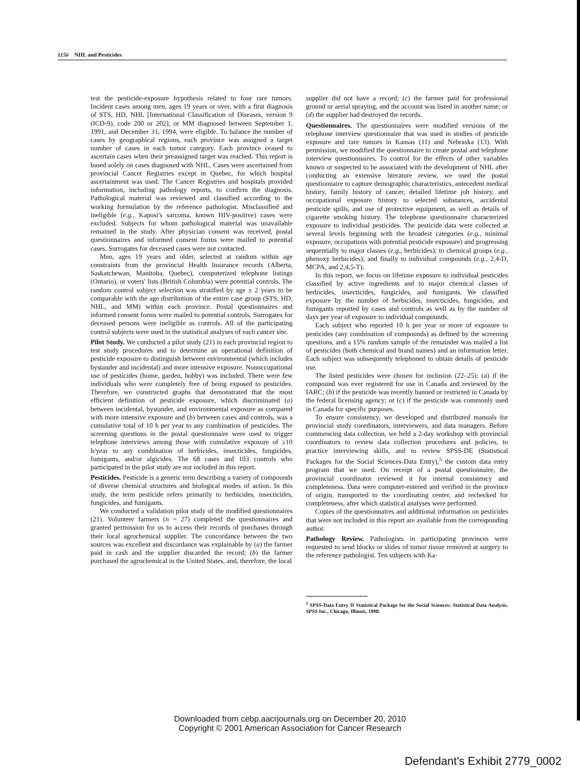1156 NHL and Pesticides
test the pesticide-exposure hypothesis related to four rare tumors. Incident cases among men, ages 19 years or over, with a first diagnosis of STS, HD, NHL [International Classification of Diseases, version 9 (ICD-9), code 200 or 202], or MM diagnosed between September 1, 1991, and December 31, 1994, were eligible. To balance the number of cases by geographical regions, each province was assigned a target number of cases in each tumor category. Each province ceased to ascertain cases when their preassigned target was reached. This report is based solely on cases diagnosed with NHL. Cases were ascertained from provincial Cancer Registries except in Quebec, for which hospital ascertainment was used. The Cancer Registries and hospitals provided information, including pathology reports, to confirm the diagnosis. Pathological material was reviewed and classified according to the working formulation by the reference pathologist. Misclassified and ineligible (e.g., Kaposi's sarcoma, known HIV-positive) cases were excluded. Subjects for whom pathological material was unavailable remained in the study. After physician consent was received, postal questionnaires and informed consent forms were mailed to potential cases. Surrogates for deceased cases were not contacted.
Men, ages 19 years and older, selected at random within age constraints from the provincial Health Insurance records (Alberta, Saskatchewan, Manitoba, Quebec), computerized telephone listings (Ontario), or voters' lists (British Columbia) were potential controls. The random control subject selection was stratified by age ± 2 years to be comparable with the age distribution of the entire case group (STS, HD, NHL, and MM) within each province. Postal questionnaires and informed consent forms were mailed to potential controls. Surrogates for deceased persons were ineligible as controls. All of the participating control subjects were used in the statistical analyses of each cancer site.
Pilot Study. We conducted a pilot study (21) in each provincial region to test study procedures and to determine an operational definition of pesticide exposure to distinguish between environmental (which includes bystander and incidental) and more intensive exposure. Nonoccupational use of pesticides (home, garden, hobby) was included. There were few individuals who were completely free of being exposed to pesticides. Therefore, we constructed graphs that demonstrated that the most efficient definition of pesticide exposure, which discriminated (a) between incidental, bystander, and environmental exposure as compared with more intensive exposure and (b) between cases and controls, was a cumulative total of 10 h per year to any combination of pesticides. The screening questions in the postal questionnaire were used to trigger telephone interviews among those with cumulative exposure of ≥10 h/year to any combination of herbicides, insecticides, fungicides, fumigants, and/or algicides. The 68 cases and 103 controls who participated in the pilot study are not included in this report.
Pesticides. Pesticide is a generic term describing a variety of compounds of diverse chemical structures and biological modes of action. In this study, the term pesticide refers primarily to herbicides, insecticides, fungicides, and fumigants.
We conducted a validation pilot study of the modified questionnaires (21). Volunteer farmers (n = 27) completed the questionnaires and granted permission for us to access their records of purchases through their local agrochemical supplier. The concordance between the two sources was excellent and discordance was explainable by (a) the farmer paid in cash and the supplier discarded the record; (b) the farmer purchased the agrochemical in the United States, and, therefore, the local
supplier did not have a record; (c) the farmer paid for professional ground or aerial spraying, and the account was listed in another name; or (d) the supplier had destroyed the records.
Questionnaires. The questionnaires were modified versions of the telephone interview questionnaire that was used in studies of pesticide exposure and rare tumors in Kansas (11) and Nebraska (13). With permission, we modified the questionnaire to create postal and telephone interview questionnaires. To control for the effects of other variables known or suspected to be associated with the development of NHL after conducting an extensive literature review, we used the postal questionnaire to capture demographic characteristics, antecedent medical history, family history of cancer, detailed lifetime job history, and occupational exposure history to selected substances, accidental pesticide spills, and use of protective equipment, as well as details of cigarette smoking history. The telephone questionnaire characterized exposure to individual pesticides. The pesticide data were collected at several levels beginning with the broadest categories (e.g., minimal exposure, occupations with potential pesticide exposure) and progressing sequentially to major classes (e.g., herbicides); to chemical groups (e.g., phenoxy herbicides); and finally to individual compounds (e.g., 2,4-D, MCPA, and 2,4,5-T).
In this report, we focus on lifetime exposure to individual pesticides classified by active ingredients and to major chemical classes of herbicides, insecticides, fungicides, and fumigants. We classified exposure by the number of herbicides, insecticides, fungicides, and fumigants reported by cases and controls as well as by the number of days per year of exposure to individual compounds.
Each subject who reported 10 h per year or more of exposure to pesticides (any combination of compounds) as defined by the screening questions, and a 15% random sample of the remainder was mailed a list of pesticides (both chemical and brand names) and an information letter. Each subject was subsequently telephoned to obtain details of pesticide use.
The listed pesticides were chosen for inclusion (22–25): (a) if the compound was ever registered for use in Canada and reviewed by the IARC; (b) if the pesticide was recently banned or restricted in Canada by the federal licensing agency; or (c) if the pesticide was commonly used in Canada for specific purposes.
To ensure consistency, we developed and distributed manuals for provincial study coordinators, interviewers, and data managers. Before commencing data collection, we held a 2-day workshop with provincial coordinators to review data collection procedures and policies, to practice interviewing skills, and to review SPSS-DE (Statistical Packages for the Social Sciences-Data Entry),<sup>5</sup> the custom data entry program that we used. On receipt of a postal questionnaire, the provincial coordinator reviewed it for internal consistency and completeness. Data were computer-entered and verified in the province of origin, transported to the coordinating center, and rechecked for completeness, after which statistical analyses were performed.
Copies of the questionnaires and additional information on pesticides that were not included in this report are available from the corresponding author.
Pathology Review. Pathologists in participating provinces were requested to send blocks or slides of tumor tissue removed at surgery to the reference pathologist. Ten subjects with Ka-
<sup>5</sup> SPSS-Data Entry II Statistical Package for the Social Sciences: Statistical Data Analysis. SPSS Inc., Chicago, Illinois, 1998.
Downloaded from cebp.aacrjournals.org on December 20, 2010
Copyright © 2001 American Association for Cancer Research
Defendant's Exhibit 2779_0002